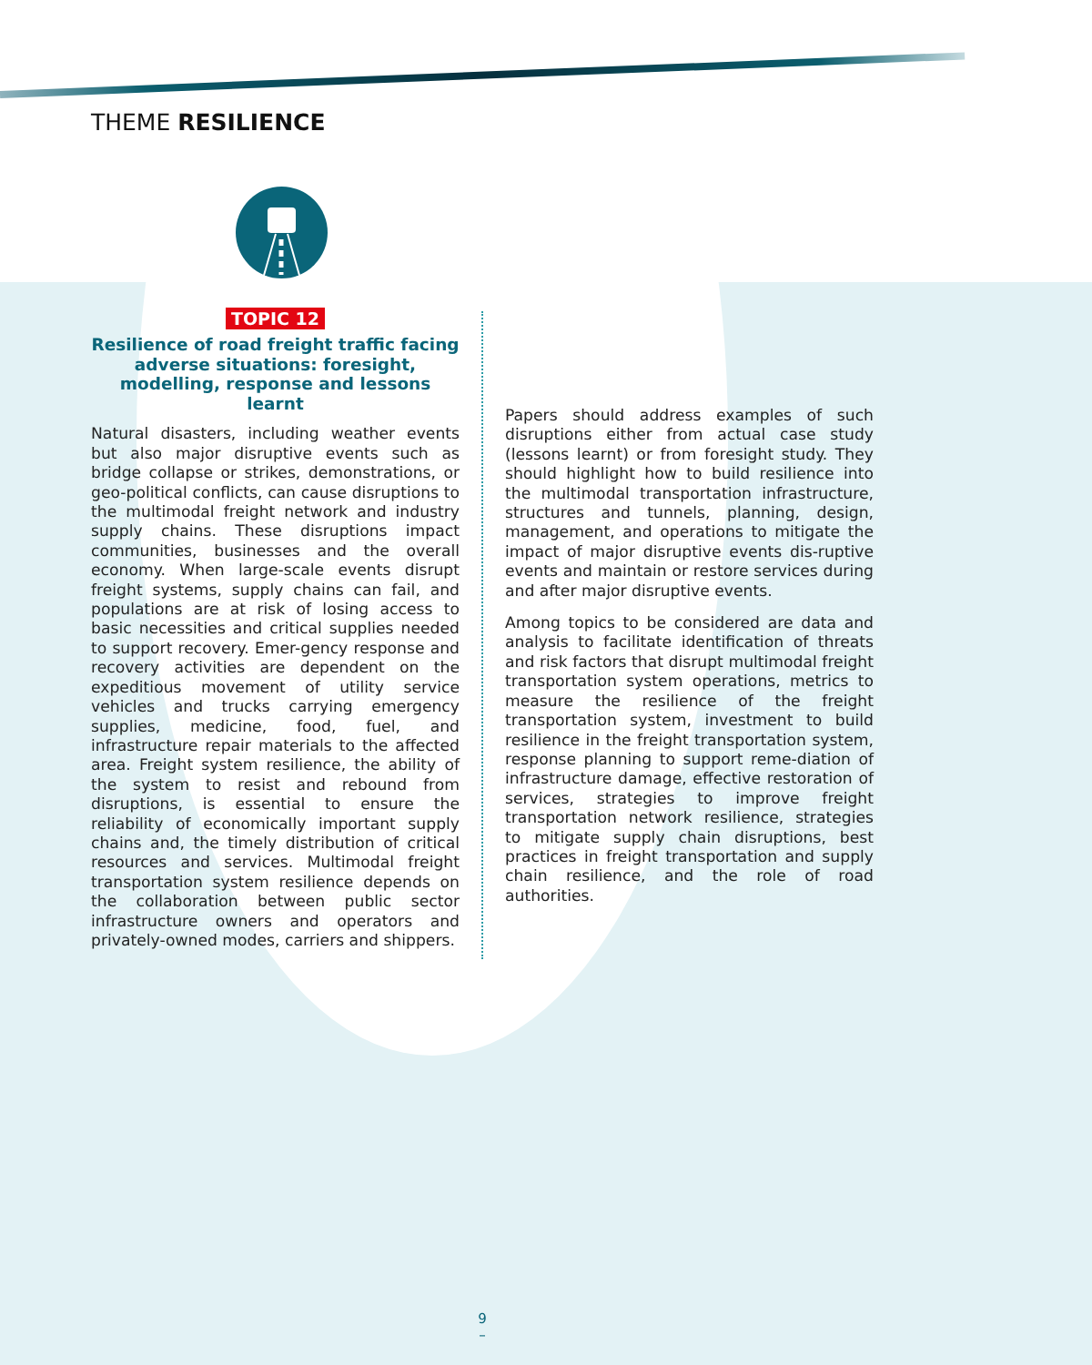THEME RESILIENCE
TOPIC 12
Resilience of road freight traffic facing adverse situations: foresight, modelling, response and lessons learnt
Natural disasters, including weather events but also major disruptive events such as bridge collapse or strikes, demonstrations, or geo-political conflicts, can cause disruptions to the multimodal freight network and industry supply chains. These disruptions impact communities, businesses and the overall economy. When large-scale events disrupt freight systems, supply chains can fail, and populations are at risk of losing access to basic necessities and critical supplies needed to support recovery. Emer-gency response and recovery activities are dependent on the expeditious movement of utility service vehicles and trucks carrying emergency supplies, medicine, food, fuel, and infrastructure repair materials to the affected area. Freight system resilience, the ability of the system to resist and rebound from disruptions, is essential to ensure the reliability of economically important supply chains and, the timely distribution of critical resources and services. Multimodal freight transportation system resilience depends on the collaboration between public sector infrastructure owners and operators and privately-owned modes, carriers and shippers.
Papers should address examples of such disruptions either from actual case study (lessons learnt) or from foresight study. They should highlight how to build resilience into the multimodal transportation infrastructure, structures and tunnels, planning, design, management, and operations to mitigate the impact of major disruptive events dis-ruptive events and maintain or restore services during and after major disruptive events.
Among topics to be considered are data and analysis to facilitate identification of threats and risk factors that disrupt multimodal freight transportation system operations, metrics to measure the resilience of the freight transportation system, investment to build resilience in the freight transportation system, response planning to support reme-diation of infrastructure damage, effective restoration of services, strategies to improve freight transportation network resilience, strategies to mitigate supply chain disruptions, best practices in freight transportation and supply chain resilience, and the role of road authorities.
9
–